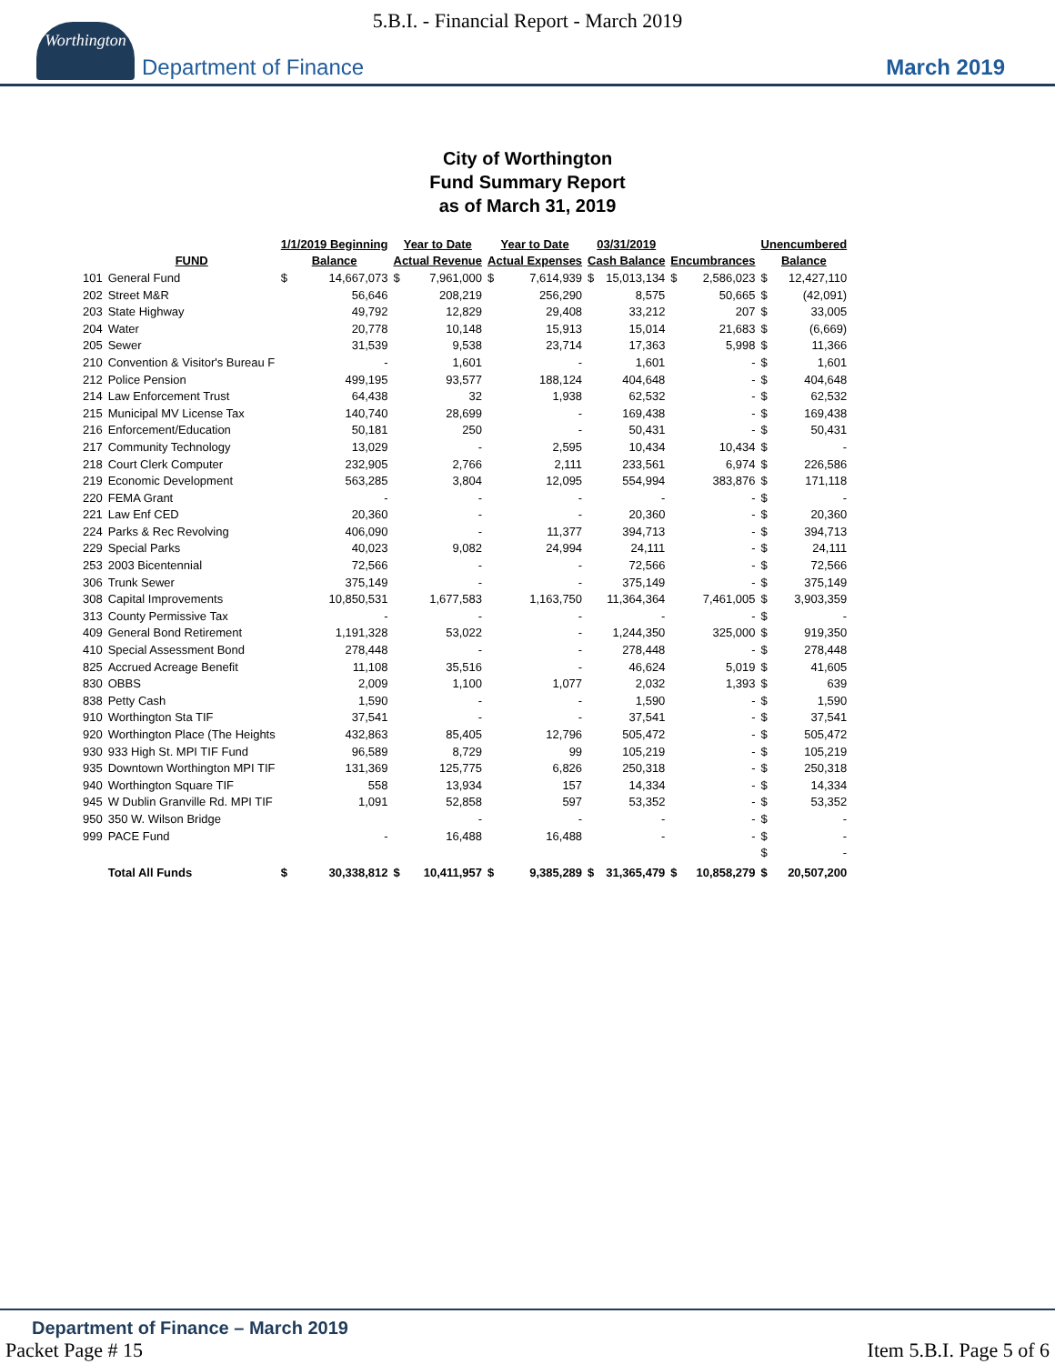5.B.I. - Financial Report - March 2019
Worthington
Department of Finance
March 2019
City of Worthington
Fund Summary Report
as of March 31, 2019
| | | 1/1/2019 Beginning | | Year to Date | | Year to Date | | 03/31/2019 | | | | Unencumbered | |
| --- | --- | --- | --- | --- | --- | --- | --- | --- | --- | --- | --- | --- | --- |
| | FUND | Balance | | Actual Revenue | | Actual Expenses | | Cash Balance | | Encumbrances | | Balance | |
| 101 | General Fund | $ | 14,667,073 | $ | 7,961,000 | $ | 7,614,939 | $ | 15,013,134 | $ | 2,586,023 | $ | 12,427,110 |
| 202 | Street M&R | | 56,646 | | 208,219 | | 256,290 | | 8,575 | | 50,665 | $ | (42,091) |
| 203 | State Highway | | 49,792 | | 12,829 | | 29,408 | | 33,212 | | 207 | $ | 33,005 |
| 204 | Water | | 20,778 | | 10,148 | | 15,913 | | 15,014 | | 21,683 | $ | (6,669) |
| 205 | Sewer | | 31,539 | | 9,538 | | 23,714 | | 17,363 | | 5,998 | $ | 11,366 |
| 210 | Convention & Visitor's Bureau F | | - | | 1,601 | | - | | 1,601 | | - | $ | 1,601 |
| 212 | Police Pension | | 499,195 | | 93,577 | | 188,124 | | 404,648 | | - | $ | 404,648 |
| 214 | Law Enforcement Trust | | 64,438 | | 32 | | 1,938 | | 62,532 | | - | $ | 62,532 |
| 215 | Municipal MV License Tax | | 140,740 | | 28,699 | | - | | 169,438 | | - | $ | 169,438 |
| 216 | Enforcement/Education | | 50,181 | | 250 | | - | | 50,431 | | - | $ | 50,431 |
| 217 | Community Technology | | 13,029 | | - | | 2,595 | | 10,434 | | 10,434 | $ | - |
| 218 | Court Clerk Computer | | 232,905 | | 2,766 | | 2,111 | | 233,561 | | 6,974 | $ | 226,586 |
| 219 | Economic Development | | 563,285 | | 3,804 | | 12,095 | | 554,994 | | 383,876 | $ | 171,118 |
| 220 | FEMA Grant | | - | | - | | - | | - | | - | $ | - |
| 221 | Law Enf CED | | 20,360 | | - | | - | | 20,360 | | - | $ | 20,360 |
| 224 | Parks & Rec Revolving | | 406,090 | | - | | 11,377 | | 394,713 | | - | $ | 394,713 |
| 229 | Special Parks | | 40,023 | | 9,082 | | 24,994 | | 24,111 | | - | $ | 24,111 |
| 253 | 2003 Bicentennial | | 72,566 | | - | | - | | 72,566 | | - | $ | 72,566 |
| 306 | Trunk Sewer | | 375,149 | | - | | - | | 375,149 | | - | $ | 375,149 |
| 308 | Capital Improvements | | 10,850,531 | | 1,677,583 | | 1,163,750 | | 11,364,364 | | 7,461,005 | $ | 3,903,359 |
| 313 | County Permissive Tax | | - | | - | | - | | - | | - | $ | - |
| 409 | General Bond Retirement | | 1,191,328 | | 53,022 | | - | | 1,244,350 | | 325,000 | $ | 919,350 |
| 410 | Special Assessment Bond | | 278,448 | | - | | - | | 278,448 | | - | $ | 278,448 |
| 825 | Accrued Acreage Benefit | | 11,108 | | 35,516 | | - | | 46,624 | | 5,019 | $ | 41,605 |
| 830 | OBBS | | 2,009 | | 1,100 | | 1,077 | | 2,032 | | 1,393 | $ | 639 |
| 838 | Petty Cash | | 1,590 | | - | | - | | 1,590 | | - | $ | 1,590 |
| 910 | Worthington Sta TIF | | 37,541 | | - | | - | | 37,541 | | - | $ | 37,541 |
| 920 | Worthington Place (The Heights | | 432,863 | | 85,405 | | 12,796 | | 505,472 | | - | $ | 505,472 |
| 930 | 933 High St. MPI TIF Fund | | 96,589 | | 8,729 | | 99 | | 105,219 | | - | $ | 105,219 |
| 935 | Downtown Worthington MPI TIF | | 131,369 | | 125,775 | | 6,826 | | 250,318 | | - | $ | 250,318 |
| 940 | Worthington Square TIF | | 558 | | 13,934 | | 157 | | 14,334 | | - | $ | 14,334 |
| 945 | W Dublin Granville Rd. MPI TIF | | 1,091 | | 52,858 | | 597 | | 53,352 | | - | $ | 53,352 |
| 950 | 350 W. Wilson Bridge | | | | - | | - | | - | | - | $ | - |
| 999 | PACE Fund | | - | | 16,488 | | 16,488 | | - | | - | $ | - |
| | | | | | | | | | | | | $ | - |
| | Total All Funds | $ | 30,338,812 | $ | 10,411,957 | $ | 9,385,289 | $ | 31,365,479 | $ | 10,858,279 | $ | 20,507,200 |
Department of Finance – March 2019
Packet Page # 15 Item 5.B.I. Page 5 of 6